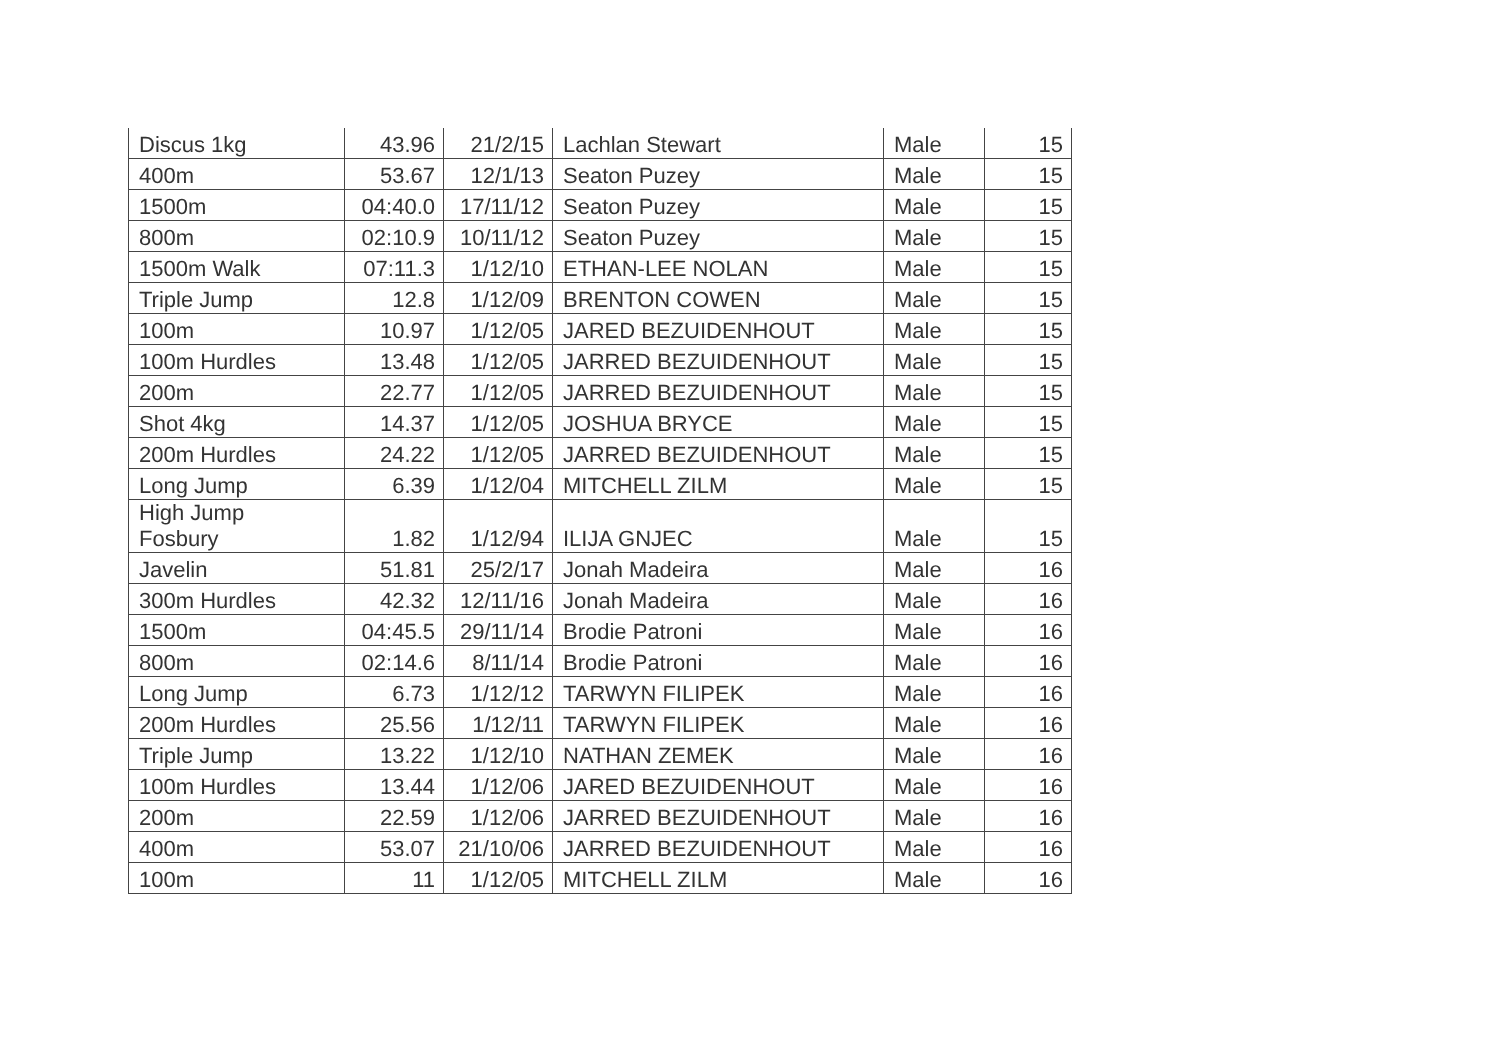| Discus 1kg | 43.96 | 21/2/15 | Lachlan Stewart | Male | 15 |
| 400m | 53.67 | 12/1/13 | Seaton Puzey | Male | 15 |
| 1500m | 04:40.0 | 17/11/12 | Seaton Puzey | Male | 15 |
| 800m | 02:10.9 | 10/11/12 | Seaton Puzey | Male | 15 |
| 1500m Walk | 07:11.3 | 1/12/10 | ETHAN-LEE NOLAN | Male | 15 |
| Triple Jump | 12.8 | 1/12/09 | BRENTON COWEN | Male | 15 |
| 100m | 10.97 | 1/12/05 | JARED BEZUIDENHOUT | Male | 15 |
| 100m Hurdles | 13.48 | 1/12/05 | JARRED BEZUIDENHOUT | Male | 15 |
| 200m | 22.77 | 1/12/05 | JARRED BEZUIDENHOUT | Male | 15 |
| Shot 4kg | 14.37 | 1/12/05 | JOSHUA BRYCE | Male | 15 |
| 200m Hurdles | 24.22 | 1/12/05 | JARRED BEZUIDENHOUT | Male | 15 |
| Long Jump | 6.39 | 1/12/04 | MITCHELL ZILM | Male | 15 |
| High Jump Fosbury | 1.82 | 1/12/94 | ILIJA GNJEC | Male | 15 |
| Javelin | 51.81 | 25/2/17 | Jonah Madeira | Male | 16 |
| 300m Hurdles | 42.32 | 12/11/16 | Jonah Madeira | Male | 16 |
| 1500m | 04:45.5 | 29/11/14 | Brodie Patroni | Male | 16 |
| 800m | 02:14.6 | 8/11/14 | Brodie Patroni | Male | 16 |
| Long Jump | 6.73 | 1/12/12 | TARWYN FILIPEK | Male | 16 |
| 200m Hurdles | 25.56 | 1/12/11 | TARWYN FILIPEK | Male | 16 |
| Triple Jump | 13.22 | 1/12/10 | NATHAN ZEMEK | Male | 16 |
| 100m Hurdles | 13.44 | 1/12/06 | JARED BEZUIDENHOUT | Male | 16 |
| 200m | 22.59 | 1/12/06 | JARRED BEZUIDENHOUT | Male | 16 |
| 400m | 53.07 | 21/10/06 | JARRED BEZUIDENHOUT | Male | 16 |
| 100m | 11 | 1/12/05 | MITCHELL ZILM | Male | 16 |